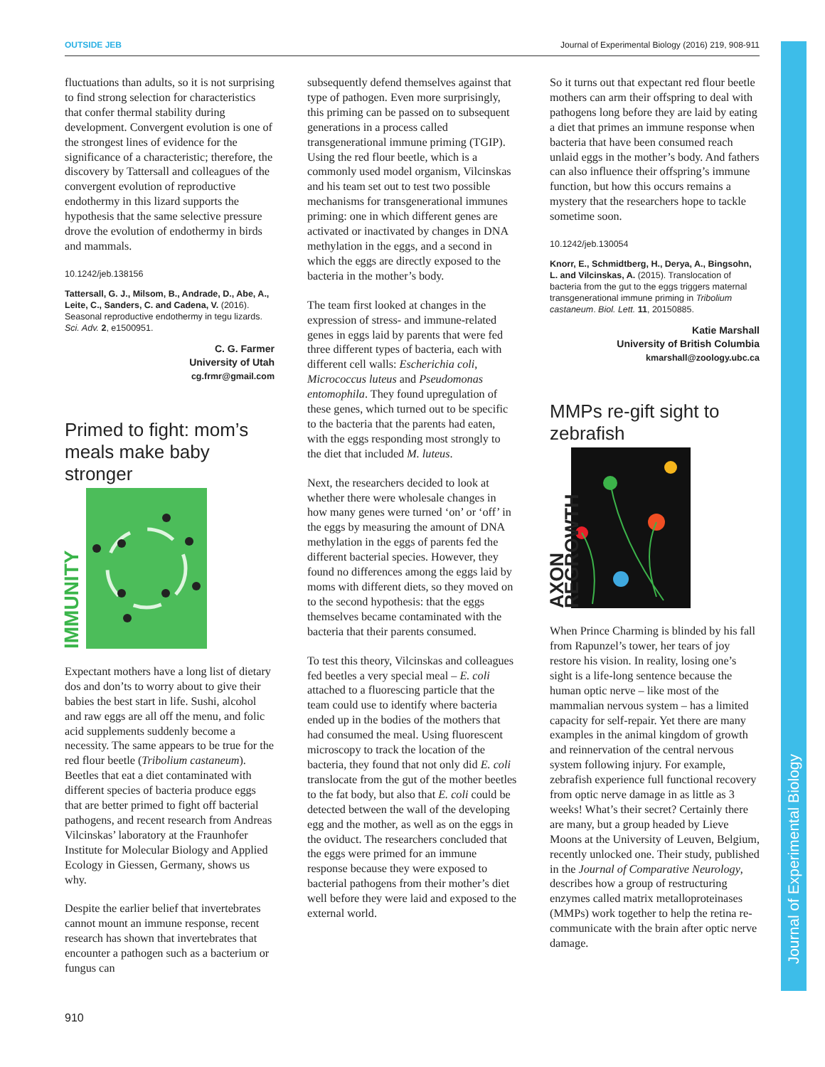OUTSIDE JEB Journal of Experimental Biology (2016) 219, 908-911
Journal of Experimental Biology
fluctuations than adults, so it is not surprising to find strong selection for characteristics that confer thermal stability during development. Convergent evolution is one of the strongest lines of evidence for the significance of a characteristic; therefore, the discovery by Tattersall and colleagues of the convergent evolution of reproductive endothermy in this lizard supports the hypothesis that the same selective pressure drove the evolution of endothermy in birds and mammals.
10.1242/jeb.138156
Tattersall, G. J., Milsom, B., Andrade, D., Abe, A., Leite, C., Sanders, C. and Cadena, V. (2016). Seasonal reproductive endothermy in tegu lizards. Sci. Adv. 2, e1500951.
C. G. Farmer
University of Utah
cg.frmr@gmail.com
Primed to fight: mom’s meals make baby stronger
IMMUNITY
Expectant mothers have a long list of dietary dos and don’ts to worry about to give their babies the best start in life. Sushi, alcohol and raw eggs are all off the menu, and folic acid supplements suddenly become a necessity. The same appears to be true for the red flour beetle (Tribolium castaneum). Beetles that eat a diet contaminated with different species of bacteria produce eggs that are better primed to fight off bacterial pathogens, and recent research from Andreas Vilcinskas’ laboratory at the Fraunhofer Institute for Molecular Biology and Applied Ecology in Giessen, Germany, shows us why.
Despite the earlier belief that invertebrates cannot mount an immune response, recent research has shown that invertebrates that encounter a pathogen such as a bacterium or fungus can
subsequently defend themselves against that type of pathogen. Even more surprisingly, this priming can be passed on to subsequent generations in a process called transgenerational immune priming (TGIP). Using the red flour beetle, which is a commonly used model organism, Vilcinskas and his team set out to test two possible mechanisms for transgenerational immunes priming: one in which different genes are activated or inactivated by changes in DNA methylation in the eggs, and a second in which the eggs are directly exposed to the bacteria in the mother’s body.
The team first looked at changes in the expression of stress- and immune-related genes in eggs laid by parents that were fed three different types of bacteria, each with different cell walls: Escherichia coli, Micrococcus luteus and Pseudomonas entomophila. They found upregulation of these genes, which turned out to be specific to the bacteria that the parents had eaten, with the eggs responding most strongly to the diet that included M. luteus.
Next, the researchers decided to look at whether there were wholesale changes in how many genes were turned ‘on’ or ‘off’ in the eggs by measuring the amount of DNA methylation in the eggs of parents fed the different bacterial species. However, they found no differences among the eggs laid by moms with different diets, so they moved on to the second hypothesis: that the eggs themselves became contaminated with the bacteria that their parents consumed.
To test this theory, Vilcinskas and colleagues fed beetles a very special meal – E. coli attached to a fluorescing particle that the team could use to identify where bacteria ended up in the bodies of the mothers that had consumed the meal. Using fluorescent microscopy to track the location of the bacteria, they found that not only did E. coli translocate from the gut of the mother beetles to the fat body, but also that E. coli could be detected between the wall of the developing egg and the mother, as well as on the eggs in the oviduct. The researchers concluded that the eggs were primed for an immune response because they were exposed to bacterial pathogens from their mother’s diet well before they were laid and exposed to the external world.
So it turns out that expectant red flour beetle mothers can arm their offspring to deal with pathogens long before they are laid by eating a diet that primes an immune response when bacteria that have been consumed reach unlaid eggs in the mother’s body. And fathers can also influence their offspring’s immune function, but how this occurs remains a mystery that the researchers hope to tackle sometime soon.
10.1242/jeb.130054
Knorr, E., Schmidtberg, H., Derya, A., Bingsohn, L. and Vilcinskas, A. (2015). Translocation of bacteria from the gut to the eggs triggers maternal transgenerational immune priming in Tribolium castaneum. Biol. Lett. 11, 20150885.
Katie Marshall
University of British Columbia
kmarshall@zoology.ubc.ca
MMPs re-gift sight to zebrafish
AXON REGROWTH
When Prince Charming is blinded by his fall from Rapunzel’s tower, her tears of joy restore his vision. In reality, losing one’s sight is a life-long sentence because the human optic nerve – like most of the mammalian nervous system – has a limited capacity for self-repair. Yet there are many examples in the animal kingdom of growth and reinnervation of the central nervous system following injury. For example, zebrafish experience full functional recovery from optic nerve damage in as little as 3 weeks! What’s their secret? Certainly there are many, but a group headed by Lieve Moons at the University of Leuven, Belgium, recently unlocked one. Their study, published in the Journal of Comparative Neurology, describes how a group of restructuring enzymes called matrix metalloproteinases (MMPs) work together to help the retina re-communicate with the brain after optic nerve damage.
910